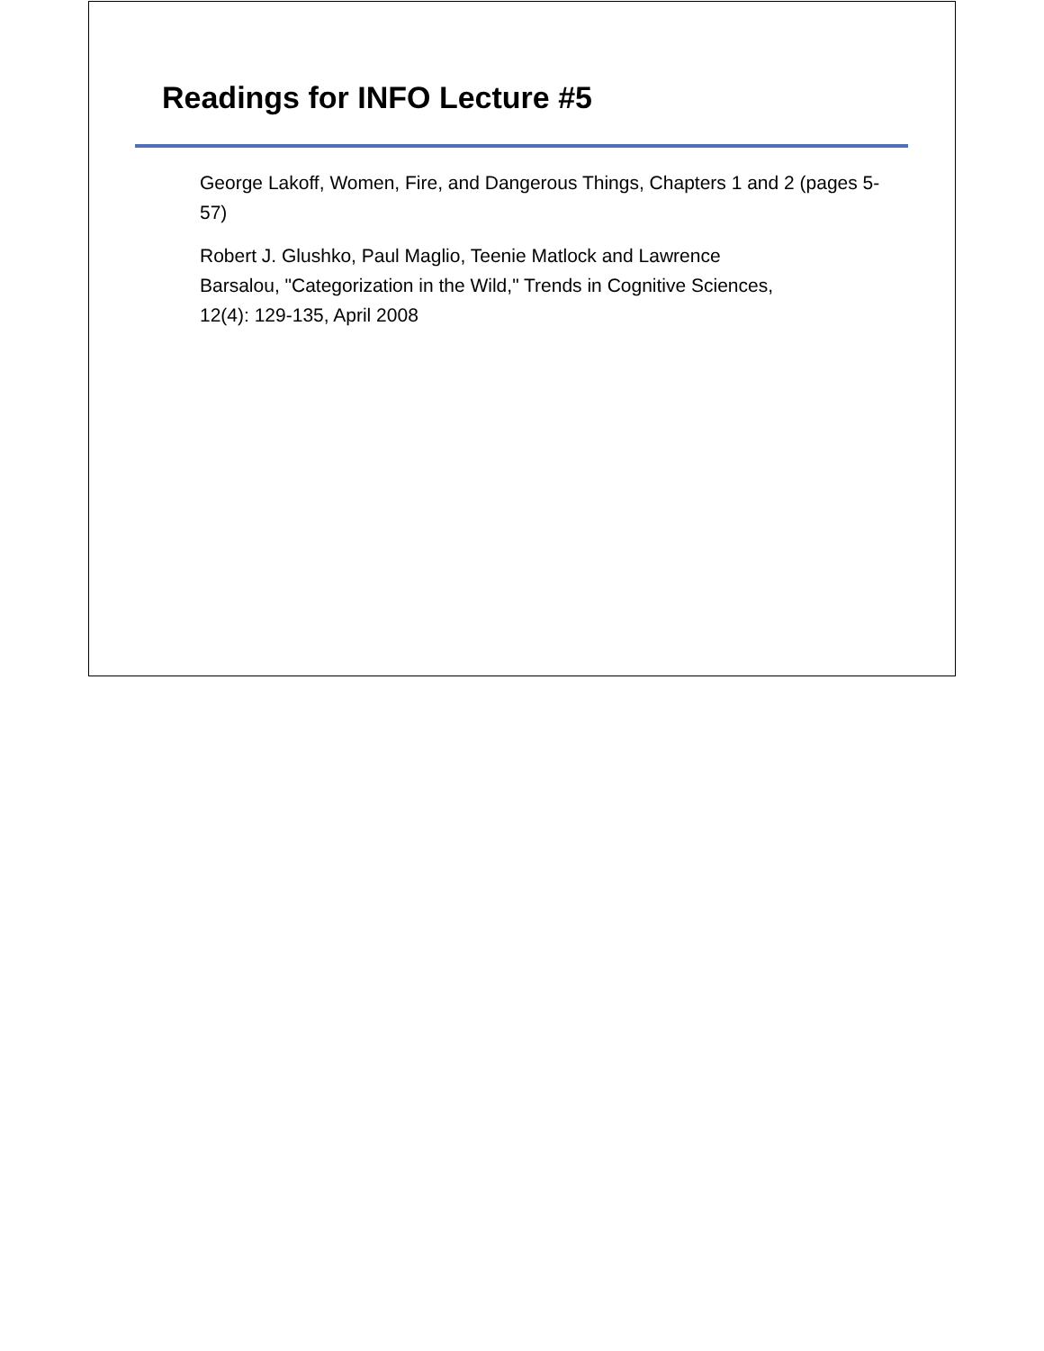Readings for INFO Lecture #5
George Lakoff, Women, Fire, and Dangerous Things, Chapters 1 and 2 (pages 5-57)
Robert J. Glushko, Paul Maglio, Teenie Matlock and Lawrence
Barsalou, "Categorization in the Wild," Trends in Cognitive Sciences,
12(4): 129-135, April 2008